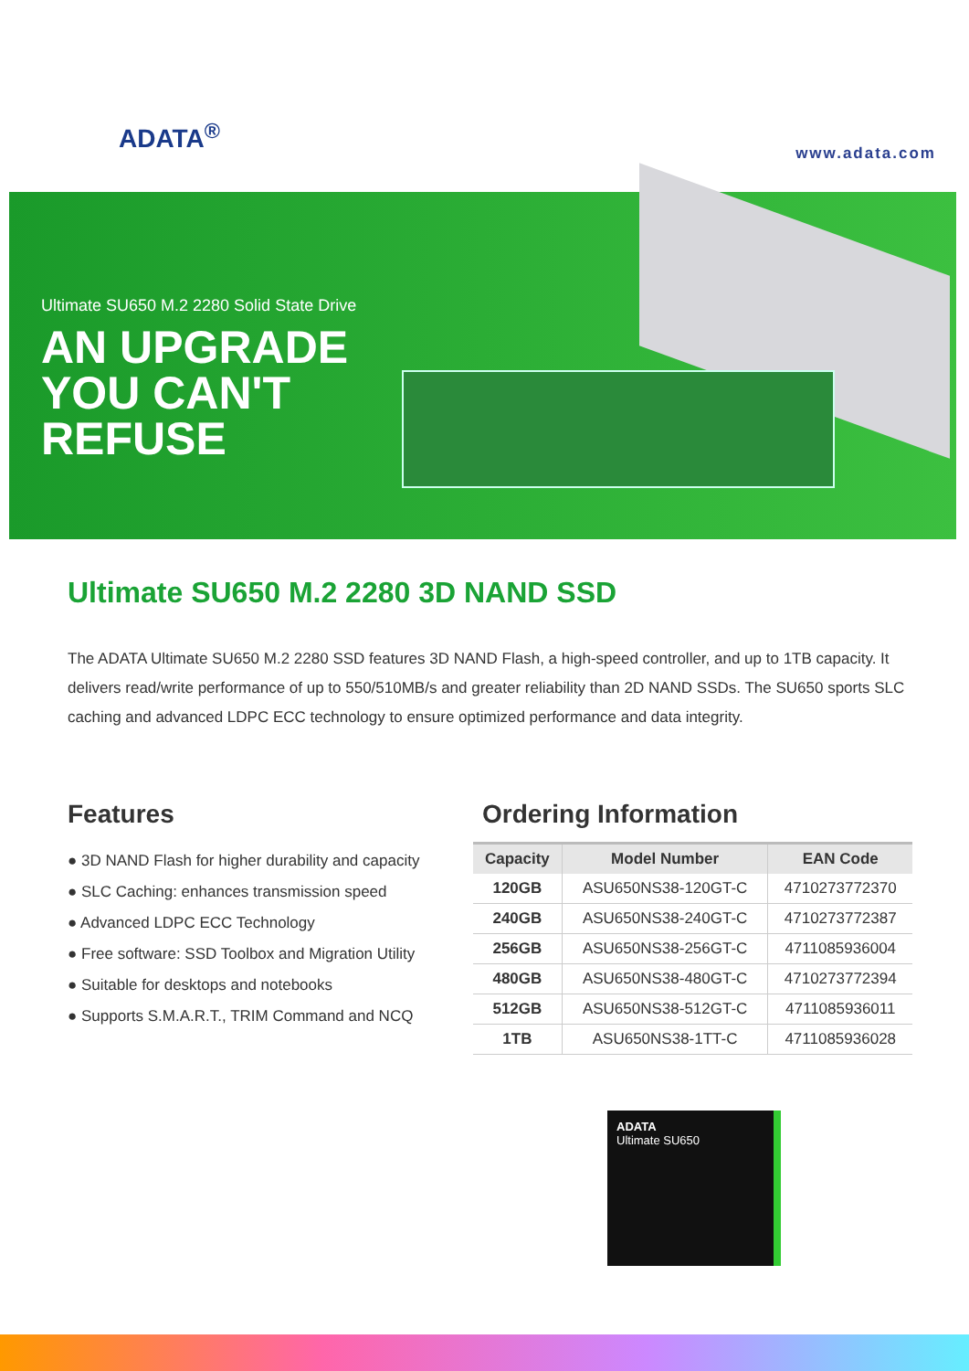ADATA<sup>®</sup>
www.adata.com
Ultimate SU650 M.2 2280 Solid State Drive
AN UPGRADE
YOU CAN'T
REFUSE
Ultimate SU650 M.2 2280 3D NAND SSD
The ADATA Ultimate SU650 M.2 2280 SSD features 3D NAND Flash, a high-speed controller, and up to 1TB capacity. It delivers read/write performance of up to 550/510MB/s and greater reliability than 2D NAND SSDs. The SU650 sports SLC caching and advanced LDPC ECC technology to ensure optimized performance and data integrity.
Features
● 3D NAND Flash for higher durability and capacity
● SLC Caching: enhances transmission speed
● Advanced LDPC ECC Technology
● Free software: SSD Toolbox and Migration Utility
● Suitable for desktops and notebooks
● Supports S.M.A.R.T., TRIM Command and NCQ
Ordering Information
| Capacity | Model Number | EAN Code |
| --- | --- | --- |
| 120GB | ASU650NS38-120GT-C | 4710273772370 |
| 240GB | ASU650NS38-240GT-C | 4710273772387 |
| 256GB | ASU650NS38-256GT-C | 4711085936004 |
| 480GB | ASU650NS38-480GT-C | 4710273772394 |
| 512GB | ASU650NS38-512GT-C | 4711085936011 |
| 1TB | ASU650NS38-1TT-C | 4711085936028 |
ADATA
Ultimate SU650